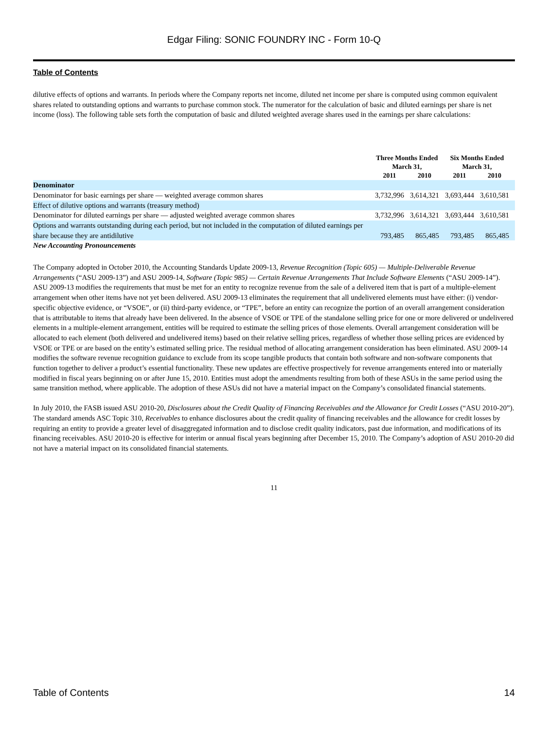Edgar Filing: SONIC FOUNDRY INC - Form 10-Q
Table of Contents
dilutive effects of options and warrants. In periods where the Company reports net income, diluted net income per share is computed using common equivalent shares related to outstanding options and warrants to purchase common stock. The numerator for the calculation of basic and diluted earnings per share is net income (loss). The following table sets forth the computation of basic and diluted weighted average shares used in the earnings per share calculations:
| | Three Months Ended March 31, | | Six Months Ended March 31, | |
| --- | --- | --- | --- | --- |
| | 2011 | 2010 | 2011 | 2010 |
| Denominator | | | | |
| Denominator for basic earnings per share — weighted average common shares | 3,732,996 | 3,614,321 | 3,693,444 | 3,610,581 |
| Effect of dilutive options and warrants (treasury method) | | | | |
| Denominator for diluted earnings per share — adjusted weighted average common shares | 3,732,996 | 3,614,321 | 3,693,444 | 3,610,581 |
| Options and warrants outstanding during each period, but not included in the computation of diluted earnings per share because they are antidilutive | 793,485 | 865,485 | 793,485 | 865,485 |
New Accounting Pronouncements
The Company adopted in October 2010, the Accounting Standards Update 2009-13, Revenue Recognition (Topic 605) — Multiple-Deliverable Revenue Arrangements (“ASU 2009-13”) and ASU 2009-14, Software (Topic 985) — Certain Revenue Arrangements That Include Software Elements (“ASU 2009-14”). ASU 2009-13 modifies the requirements that must be met for an entity to recognize revenue from the sale of a delivered item that is part of a multiple-element arrangement when other items have not yet been delivered. ASU 2009-13 eliminates the requirement that all undelivered elements must have either: (i) vendor-specific objective evidence, or “VSOE”, or (ii) third-party evidence, or “TPE”, before an entity can recognize the portion of an overall arrangement consideration that is attributable to items that already have been delivered. In the absence of VSOE or TPE of the standalone selling price for one or more delivered or undelivered elements in a multiple-element arrangement, entities will be required to estimate the selling prices of those elements. Overall arrangement consideration will be allocated to each element (both delivered and undelivered items) based on their relative selling prices, regardless of whether those selling prices are evidenced by VSOE or TPE or are based on the entity’s estimated selling price. The residual method of allocating arrangement consideration has been eliminated. ASU 2009-14 modifies the software revenue recognition guidance to exclude from its scope tangible products that contain both software and non-software components that function together to deliver a product’s essential functionality. These new updates are effective prospectively for revenue arrangements entered into or materially modified in fiscal years beginning on or after June 15, 2010. Entities must adopt the amendments resulting from both of these ASUs in the same period using the same transition method, where applicable. The adoption of these ASUs did not have a material impact on the Company’s consolidated financial statements.
In July 2010, the FASB issued ASU 2010-20, Disclosures about the Credit Quality of Financing Receivables and the Allowance for Credit Losses (“ASU 2010-20”). The standard amends ASC Topic 310, Receivables to enhance disclosures about the credit quality of financing receivables and the allowance for credit losses by requiring an entity to provide a greater level of disaggregated information and to disclose credit quality indicators, past due information, and modifications of its financing receivables. ASU 2010-20 is effective for interim or annual fiscal years beginning after December 15, 2010. The Company’s adoption of ASU 2010-20 did not have a material impact on its consolidated financial statements.
11
Table of Contents 14